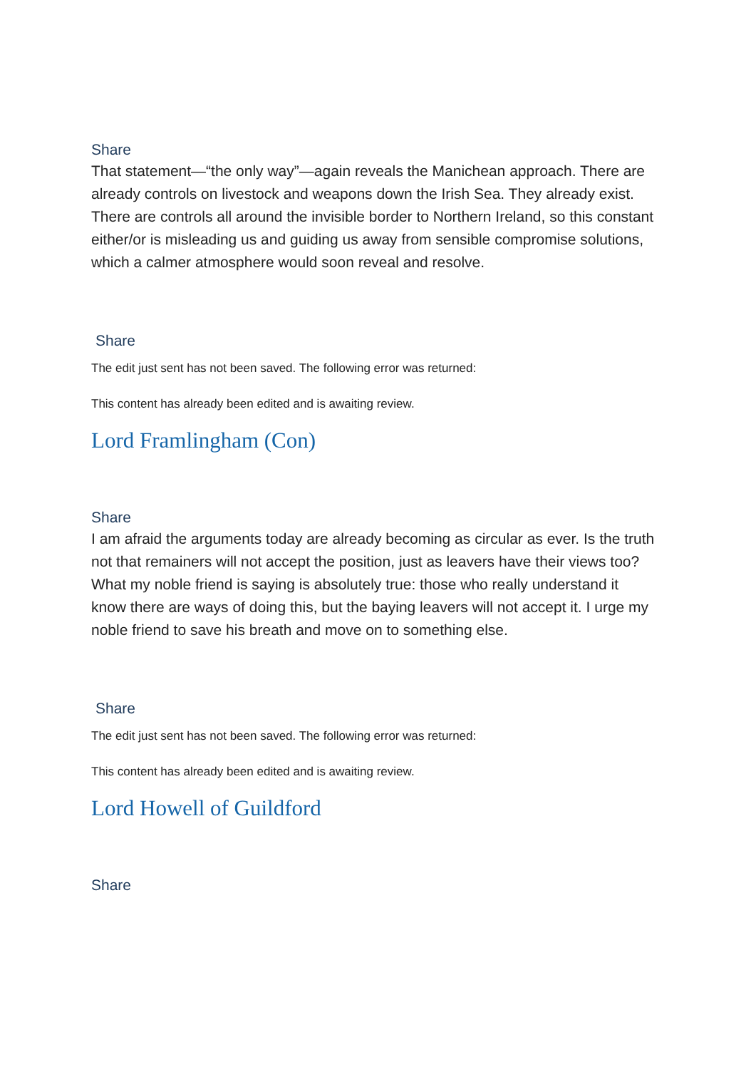Share
That statement—“the only way”—again reveals the Manichean approach. There are already controls on livestock and weapons down the Irish Sea. They already exist. There are controls all around the invisible border to Northern Ireland, so this constant either/or is misleading us and guiding us away from sensible compromise solutions, which a calmer atmosphere would soon reveal and resolve.
Share
The edit just sent has not been saved. The following error was returned:
This content has already been edited and is awaiting review.
Lord Framlingham (Con)
Share
I am afraid the arguments today are already becoming as circular as ever. Is the truth not that remainers will not accept the position, just as leavers have their views too? What my noble friend is saying is absolutely true: those who really understand it know there are ways of doing this, but the baying leavers will not accept it. I urge my noble friend to save his breath and move on to something else.
Share
The edit just sent has not been saved. The following error was returned:
This content has already been edited and is awaiting review.
Lord Howell of Guildford
Share